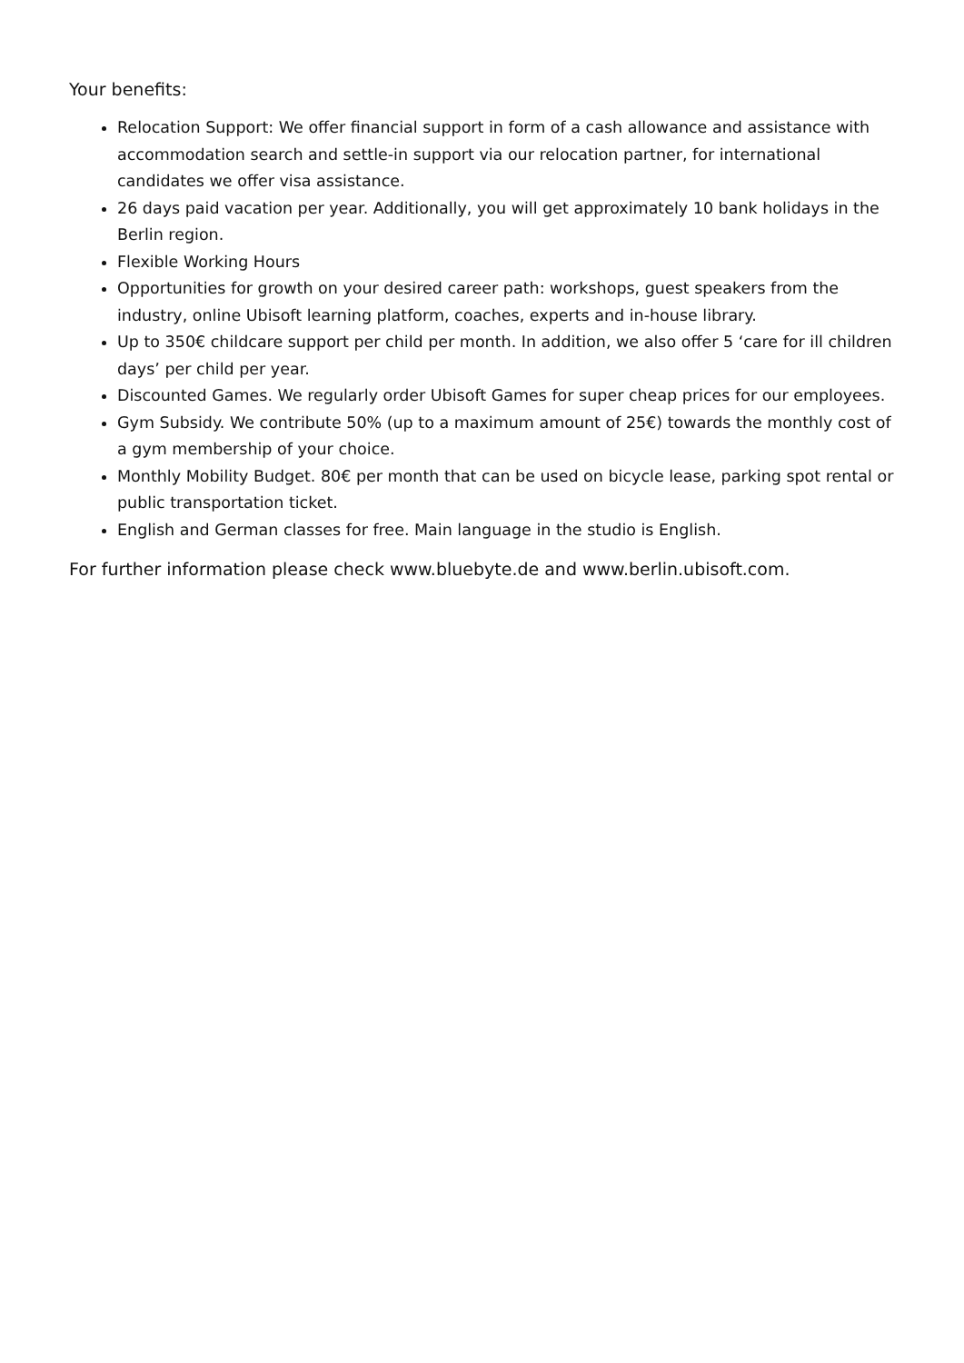Your benefits:
Relocation Support: We offer financial support in form of a cash allowance and assistance with accommodation search and settle-in support via our relocation partner, for international candidates we offer visa assistance.
26 days paid vacation per year. Additionally, you will get approximately 10 bank holidays in the Berlin region.
Flexible Working Hours
Opportunities for growth on your desired career path: workshops, guest speakers from the industry, online Ubisoft learning platform, coaches, experts and in-house library.
Up to 350€ childcare support per child per month. In addition, we also offer 5 ‘care for ill children days’ per child per year.
Discounted Games. We regularly order Ubisoft Games for super cheap prices for our employees.
Gym Subsidy. We contribute 50% (up to a maximum amount of 25€) towards the monthly cost of a gym membership of your choice.
Monthly Mobility Budget. 80€ per month that can be used on bicycle lease, parking spot rental or public transportation ticket.
English and German classes for free. Main language in the studio is English.
For further information please check www.bluebyte.de and www.berlin.ubisoft.com.